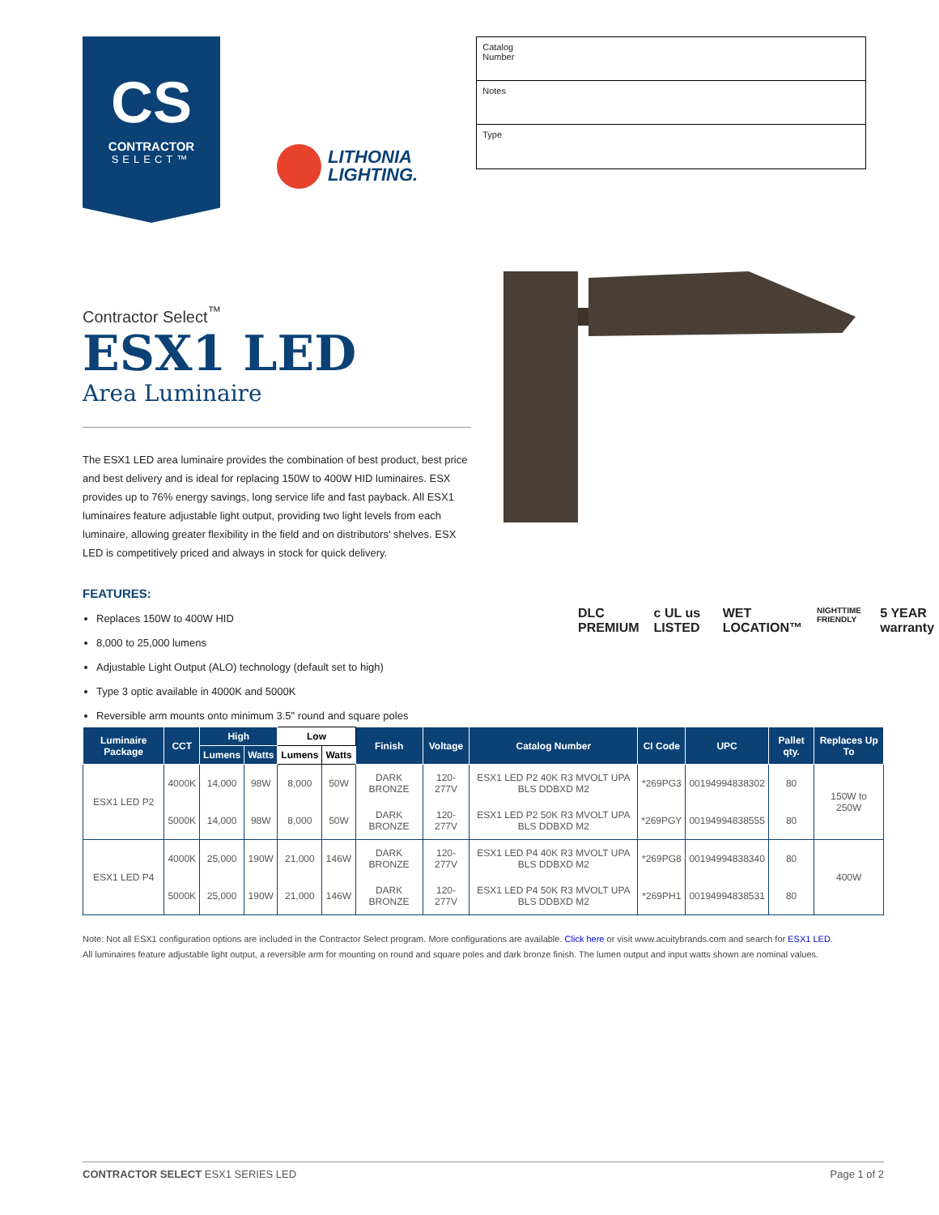CS
CONTRACTOR
SELECT™
LITHONIA
LIGHTING.
Catalog
Number
Notes
Type
Contractor Select<sup>™</sup>
ESX1 LED
Area Luminaire
The ESX1 LED area luminaire provides the combination of best product, best price and best delivery and is ideal for replacing 150W to 400W HID luminaires. ESX provides up to 76% energy savings, long service life and fast payback. All ESX1 luminaires feature adjustable light output, providing two light levels from each luminaire, allowing greater flexibility in the field and on distributors' shelves. ESX LED is competitively priced and always in stock for quick delivery.
FEATURES:
Replaces 150W to 400W HID
8,000 to 25,000 lumens
Adjustable Light Output (ALO) technology (default set to high)
Type 3 optic available in 4000K and 5000K
Reversible arm mounts onto minimum 3.5" round and square poles
DLC PREMIUM c UL us LISTED WET LOCATION™ NIGHTTIME FRIENDLY 5 YEAR warranty
| Luminaire Package | CCT | High | | Low | | Finish | Voltage | Catalog Number | CI Code | UPC | Pallet qty. | Replaces Up To |
| --- | --- | --- | --- | --- | --- | --- | --- | --- | --- | --- | --- | --- |
| | | Lumens | Watts | Lumens | Watts | | | | | | | |
| ESX1 LED P2 | 4000K | 14,000 | 98W | 8,000 | 50W | DARK BRONZE | 120-277V | ESX1 LED P2 40K R3 MVOLT UPA BLS DDBXD M2 | *269PG3 | 00194994838302 | 80 | 150W to 250W |
| | 5000K | 14,000 | 98W | 8,000 | 50W | DARK BRONZE | 120-277V | ESX1 LED P2 50K R3 MVOLT UPA BLS DDBXD M2 | *269PGY | 00194994838555 | 80 | |
| ESX1 LED P4 | 4000K | 25,000 | 190W | 21,000 | 146W | DARK BRONZE | 120-277V | ESX1 LED P4 40K R3 MVOLT UPA BLS DDBXD M2 | *269PG8 | 00194994838340 | 80 | 400W |
| | 5000K | 25,000 | 190W | 21,000 | 146W | DARK BRONZE | 120-277V | ESX1 LED P4 50K R3 MVOLT UPA BLS DDBXD M2 | *269PH1 | 00194994838531 | 80 | |
Note: Not all ESX1 configuration options are included in the Contractor Select program. More configurations are available. Click here or visit www.acuitybrands.com and search for ESX1 LED.
All luminaires feature adjustable light output, a reversible arm for mounting on round and square poles and dark bronze finish. The lumen output and input watts shown are nominal values.
CONTRACTOR SELECT ESX1 SERIES LED Page 1 of 2